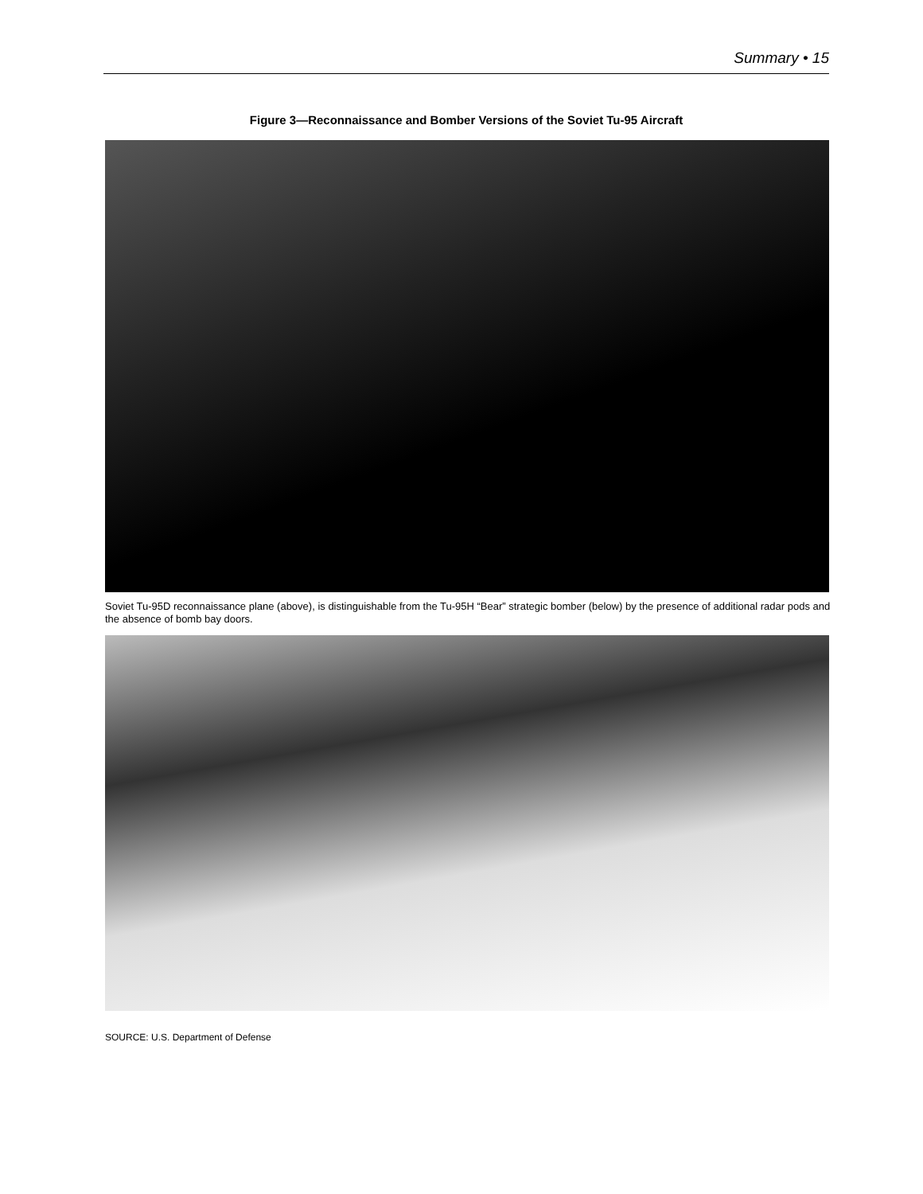Summary • 15
Figure 3—Reconnaissance and Bomber Versions of the Soviet Tu-95 Aircraft
Soviet Tu-95D reconnaissance plane (above), is distinguishable from the Tu-95H “Bear” strategic bomber (below) by the presence of additional radar pods and the absence of bomb bay doors.
SOURCE: U.S. Department of Defense